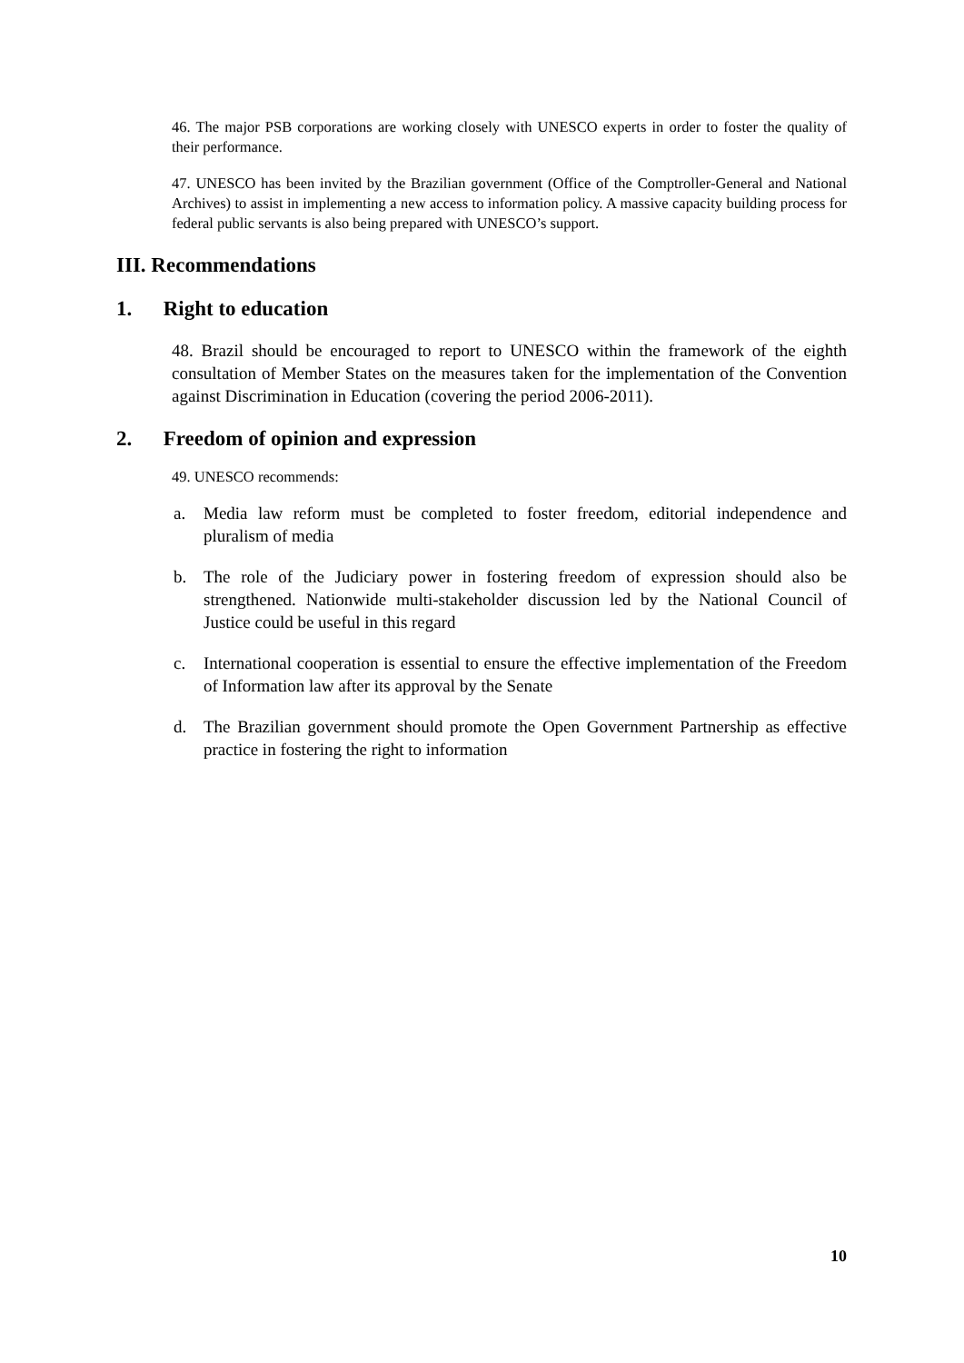46. The major PSB corporations are working closely with UNESCO experts in order to foster the quality of their performance.
47. UNESCO has been invited by the Brazilian government (Office of the Comptroller-General and National Archives) to assist in implementing a new access to information policy. A massive capacity building process for federal public servants is also being prepared with UNESCO’s support.
III. Recommendations
1. Right to education
48. Brazil should be encouraged to report to UNESCO within the framework of the eighth consultation of Member States on the measures taken for the implementation of the Convention against Discrimination in Education (covering the period 2006-2011).
2. Freedom of opinion and expression
49. UNESCO recommends:
a. Media law reform must be completed to foster freedom, editorial independence and pluralism of media
b. The role of the Judiciary power in fostering freedom of expression should also be strengthened. Nationwide multi-stakeholder discussion led by the National Council of Justice could be useful in this regard
c. International cooperation is essential to ensure the effective implementation of the Freedom of Information law after its approval by the Senate
d. The Brazilian government should promote the Open Government Partnership as effective practice in fostering the right to information
10